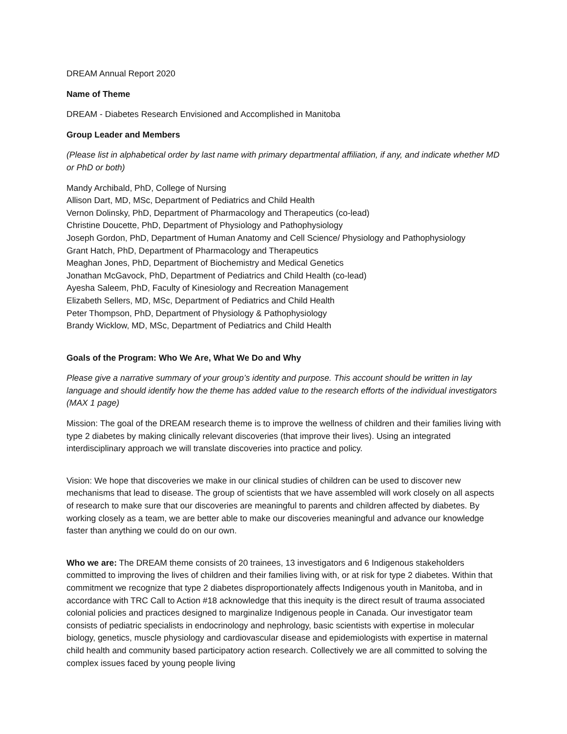DREAM Annual Report 2020
Name of Theme
DREAM - Diabetes Research Envisioned and Accomplished in Manitoba
Group Leader and Members
(Please list in alphabetical order by last name with primary departmental affiliation, if any, and indicate whether MD or PhD or both)
Mandy Archibald, PhD, College of Nursing
Allison Dart, MD, MSc, Department of Pediatrics and Child Health
Vernon Dolinsky, PhD, Department of Pharmacology and Therapeutics (co-lead)
Christine Doucette, PhD, Department of Physiology and Pathophysiology
Joseph Gordon, PhD, Department of Human Anatomy and Cell Science/ Physiology and Pathophysiology
Grant Hatch, PhD, Department of Pharmacology and Therapeutics
Meaghan Jones, PhD, Department of Biochemistry and Medical Genetics
Jonathan McGavock, PhD, Department of Pediatrics and Child Health (co-lead)
Ayesha Saleem, PhD, Faculty of Kinesiology and Recreation Management
Elizabeth Sellers, MD, MSc, Department of Pediatrics and Child Health
Peter Thompson, PhD, Department of Physiology & Pathophysiology
Brandy Wicklow, MD, MSc, Department of Pediatrics and Child Health
Goals of the Program: Who We Are, What We Do and Why
Please give a narrative summary of your group’s identity and purpose. This account should be written in lay language and should identify how the theme has added value to the research efforts of the individual investigators (MAX 1 page)
Mission: The goal of the DREAM research theme is to improve the wellness of children and their families living with type 2 diabetes by making clinically relevant discoveries (that improve their lives). Using an integrated interdisciplinary approach we will translate discoveries into practice and policy.
Vision: We hope that discoveries we make in our clinical studies of children can be used to discover new mechanisms that lead to disease. The group of scientists that we have assembled will work closely on all aspects of research to make sure that our discoveries are meaningful to parents and children affected by diabetes. By working closely as a team, we are better able to make our discoveries meaningful and advance our knowledge faster than anything we could do on our own.
Who we are: The DREAM theme consists of 20 trainees, 13 investigators and 6 Indigenous stakeholders committed to improving the lives of children and their families living with, or at risk for type 2 diabetes. Within that commitment we recognize that type 2 diabetes disproportionately affects Indigenous youth in Manitoba, and in accordance with TRC Call to Action #18 acknowledge that this inequity is the direct result of trauma associated colonial policies and practices designed to marginalize Indigenous people in Canada. Our investigator team consists of pediatric specialists in endocrinology and nephrology, basic scientists with expertise in molecular biology, genetics, muscle physiology and cardiovascular disease and epidemiologists with expertise in maternal child health and community based participatory action research. Collectively we are all committed to solving the complex issues faced by young people living